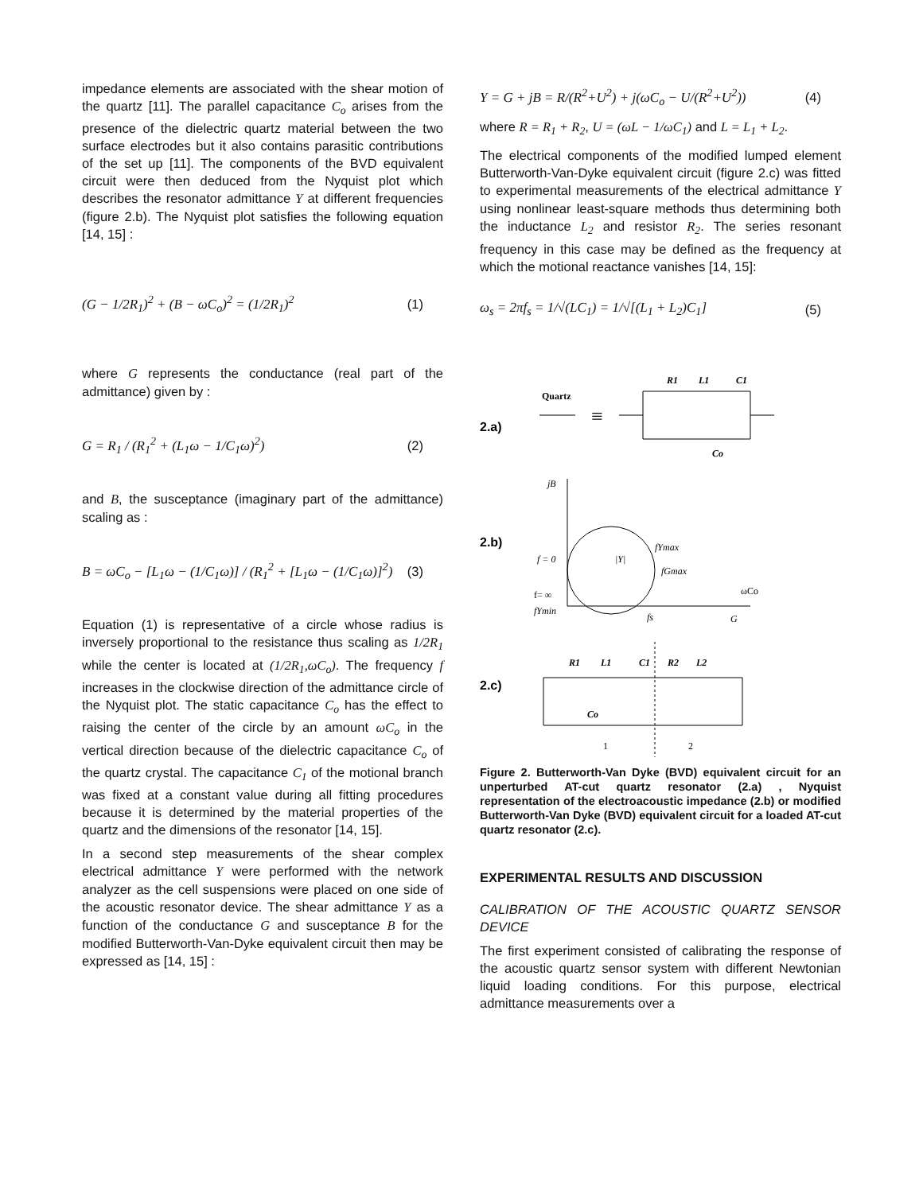impedance elements are associated with the shear motion of the quartz [11]. The parallel capacitance C<sub>o</sub> arises from the presence of the dielectric quartz material between the two surface electrodes but it also contains parasitic contributions of the set up [11]. The components of the BVD equivalent circuit were then deduced from the Nyquist plot which describes the resonator admittance Y at different frequencies (figure 2.b). The Nyquist plot satisfies the following equation [14, 15] :
(G − 1/2R<sub>1</sub>)<sup>2</sup> + (B − ωC<sub>o</sub>)<sup>2</sup> = (1/2R<sub>1</sub>)<sup>2</sup> (1)
where G represents the conductance (real part of the admittance) given by :
G = R<sub>1</sub> / (R<sub>1</sub><sup>2</sup> + (L<sub>1</sub>ω − 1/C<sub>1</sub>ω)<sup>2</sup>) (2)
and B, the susceptance (imaginary part of the admittance) scaling as :
B = ωC<sub>o</sub> − [L<sub>1</sub>ω − (1/C<sub>1</sub>ω)] / (R<sub>1</sub><sup>2</sup> + [L<sub>1</sub>ω − (1/C<sub>1</sub>ω)]<sup>2</sup>) (3)
Equation (1) is representative of a circle whose radius is inversely proportional to the resistance thus scaling as 1/2R<sub>1</sub> while the center is located at (1/2R<sub>1</sub>,ωC<sub>o</sub>). The frequency f increases in the clockwise direction of the admittance circle of the Nyquist plot. The static capacitance C<sub>o</sub> has the effect to raising the center of the circle by an amount ωC<sub>o</sub> in the vertical direction because of the dielectric capacitance C<sub>o</sub> of the quartz crystal. The capacitance C<sub>1</sub> of the motional branch was fixed at a constant value during all fitting procedures because it is determined by the material properties of the quartz and the dimensions of the resonator [14, 15].
In a second step measurements of the shear complex electrical admittance Y were performed with the network analyzer as the cell suspensions were placed on one side of the acoustic resonator device. The shear admittance Y as a function of the conductance G and susceptance B for the modified Butterworth-Van-Dyke equivalent circuit then may be expressed as [14, 15] :
Y = G + jB = R/(R<sup>2</sup>+U<sup>2</sup>) + j(ωC<sub>o</sub> − U/(R<sup>2</sup>+U<sup>2</sup>)) (4)
where R = R<sub>1</sub> + R<sub>2</sub>, U = (ωL − 1/ωC<sub>1</sub>) and L = L<sub>1</sub> + L<sub>2</sub>.
The electrical components of the modified lumped element Butterworth-Van-Dyke equivalent circuit (figure 2.c) was fitted to experimental measurements of the electrical admittance Y using nonlinear least-square methods thus determining both the inductance L<sub>2</sub> and resistor R<sub>2</sub>. The series resonant frequency in this case may be defined as the frequency at which the motional reactance vanishes [14, 15]:
ω<sub>s</sub> = 2πf<sub>s</sub> = 1/√(LC<sub>1</sub>) = 1/√[(L<sub>1</sub> + L<sub>2</sub>)C<sub>1</sub>] (5)
2.a)
Quartz
≡
R1
L1
C1
Co
2.b)
jB
G
|Y|
f = 0
f= ∞
fYmin
fYmax
fGmax
fs
ωCo
2.c)
R1
L1
C1
R2
L2
Co
1
2
Figure 2. Butterworth-Van Dyke (BVD) equivalent circuit for an unperturbed AT-cut quartz resonator (2.a) , Nyquist representation of the electroacoustic impedance (2.b) or modified Butterworth-Van Dyke (BVD) equivalent circuit for a loaded AT-cut quartz resonator (2.c).
EXPERIMENTAL RESULTS AND DISCUSSION
CALIBRATION OF THE ACOUSTIC QUARTZ SENSOR DEVICE
The first experiment consisted of calibrating the response of the acoustic quartz sensor system with different Newtonian liquid loading conditions. For this purpose, electrical admittance measurements over a